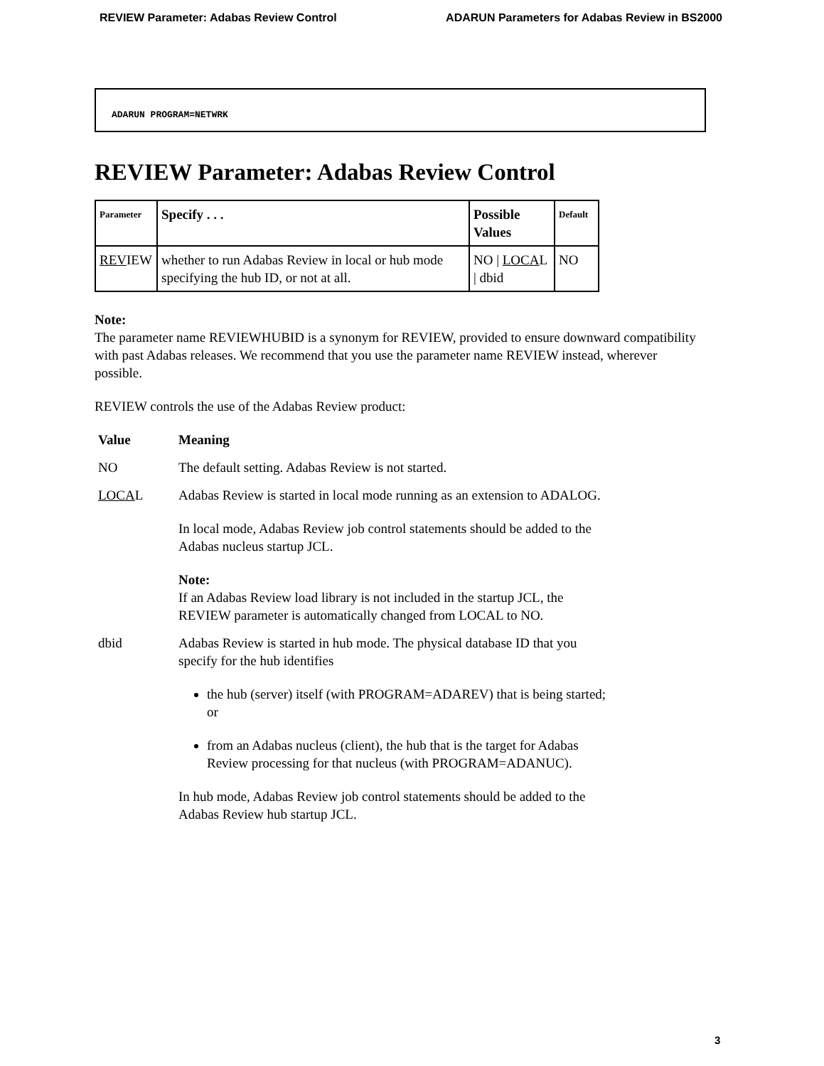REVIEW Parameter: Adabas Review Control ADARUN Parameters for Adabas Review in BS2000
ADARUN PROGRAM=NETWRK
REVIEW Parameter: Adabas Review Control
| Parameter | Specify . . . | Possible Values | Default |
| --- | --- | --- | --- |
| REV IEW | whether to run Adabas Review in local or hub mode specifying the hub ID, or not at all. | NO / LOCA L / dbid | NO |
Note:
The parameter name REVIEWHUBID is a synonym for REVIEW, provided to ensure downward compatibility with past Adabas releases. We recommend that you use the parameter name REVIEW instead, wherever possible.
REVIEW controls the use of the Adabas Review product:
| Value | Meaning |
| NO | The default setting. Adabas Review is not started. |
| LOCA L | Adabas Review is started in local mode running as an extension to ADALOG. In local mode, Adabas Review job control statements should be added to the Adabas nucleus startup JCL. Note: If an Adabas Review load library is not included in the startup JCL, the REVIEW parameter is automatically changed from LOCAL to NO. |
| dbid | Adabas Review is started in hub mode. The physical database ID that you specify for the hub identifies the hub (server) itself (with PROGRAM=ADAREV) that is being started; or from an Adabas nucleus (client), the hub that is the target for Adabas Review processing for that nucleus (with PROGRAM=ADANUC). In hub mode, Adabas Review job control statements should be added to the Adabas Review hub startup JCL. |
3